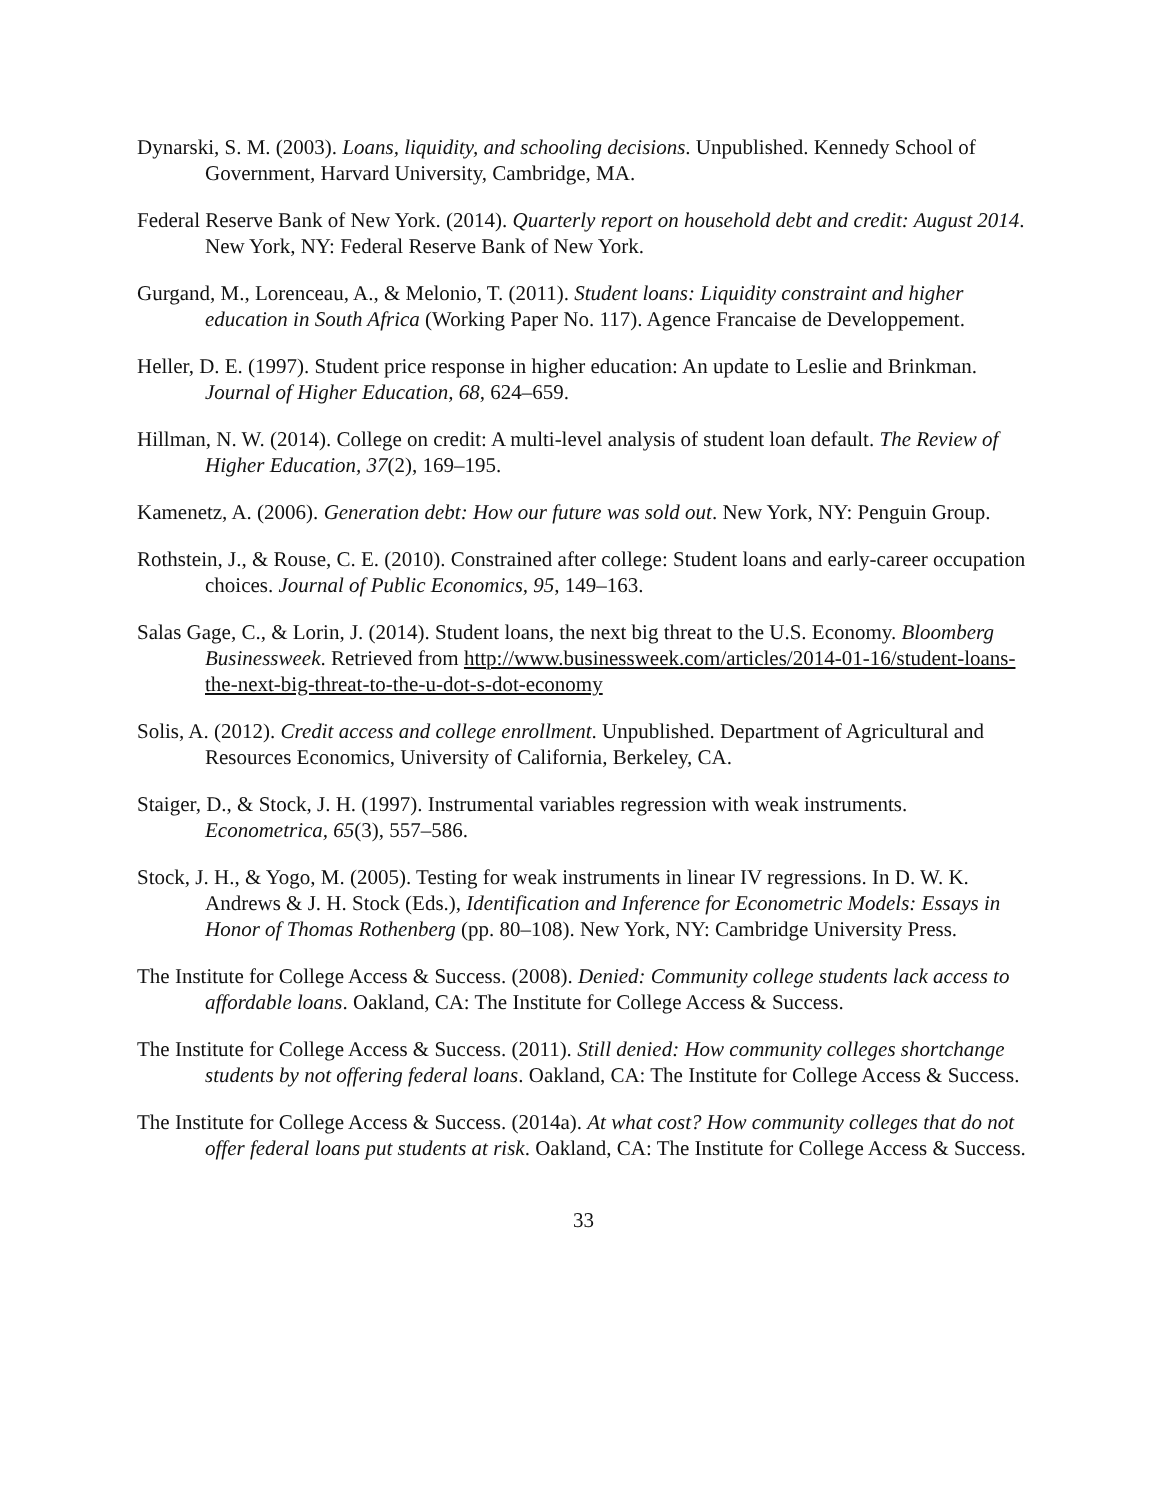Dynarski, S. M. (2003). Loans, liquidity, and schooling decisions. Unpublished. Kennedy School of Government, Harvard University, Cambridge, MA.
Federal Reserve Bank of New York. (2014). Quarterly report on household debt and credit: August 2014. New York, NY: Federal Reserve Bank of New York.
Gurgand, M., Lorenceau, A., & Melonio, T. (2011). Student loans: Liquidity constraint and higher education in South Africa (Working Paper No. 117). Agence Francaise de Developpement.
Heller, D. E. (1997). Student price response in higher education: An update to Leslie and Brinkman. Journal of Higher Education, 68, 624–659.
Hillman, N. W. (2014). College on credit: A multi-level analysis of student loan default. The Review of Higher Education, 37(2), 169–195.
Kamenetz, A. (2006). Generation debt: How our future was sold out. New York, NY: Penguin Group.
Rothstein, J., & Rouse, C. E. (2010). Constrained after college: Student loans and early-career occupation choices. Journal of Public Economics, 95, 149–163.
Salas Gage, C., & Lorin, J. (2014). Student loans, the next big threat to the U.S. Economy. Bloomberg Businessweek. Retrieved from http://www.businessweek.com/articles/2014-01-16/student-loans-the-next-big-threat-to-the-u-dot-s-dot-economy
Solis, A. (2012). Credit access and college enrollment. Unpublished. Department of Agricultural and Resources Economics, University of California, Berkeley, CA.
Staiger, D., & Stock, J. H. (1997). Instrumental variables regression with weak instruments. Econometrica, 65(3), 557–586.
Stock, J. H., & Yogo, M. (2005). Testing for weak instruments in linear IV regressions. In D. W. K. Andrews & J. H. Stock (Eds.), Identification and Inference for Econometric Models: Essays in Honor of Thomas Rothenberg (pp. 80–108). New York, NY: Cambridge University Press.
The Institute for College Access & Success. (2008). Denied: Community college students lack access to affordable loans. Oakland, CA: The Institute for College Access & Success.
The Institute for College Access & Success. (2011). Still denied: How community colleges shortchange students by not offering federal loans. Oakland, CA: The Institute for College Access & Success.
The Institute for College Access & Success. (2014a). At what cost? How community colleges that do not offer federal loans put students at risk. Oakland, CA: The Institute for College Access & Success.
33